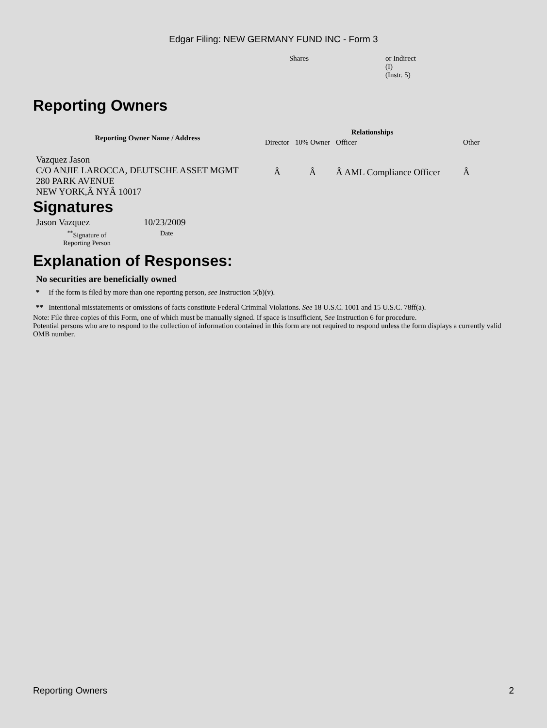Edgar Filing: NEW GERMANY FUND INC - Form 3
| Shares | or Indirect (I) (Instr. 5) |
Reporting Owners
| Reporting Owner Name / Address | Relationships | | | |
| --- | --- | --- | --- | --- |
| | Director | 10% Owner | Officer | Other |
| Vazquez Jason C/O ANJIE LAROCCA, DEUTSCHE ASSET MGMT 280 PARK AVENUE NEW YORK,Â NYÂ 10017 | Â | Â | Â AML Compliance Officer | Â |
Signatures
| Jason Vazquez | 10/23/2009 |
| <sup>**</sup> Signature of Reporting Person | Date |
Explanation of Responses:
No securities are beneficially owned
* If the form is filed by more than one reporting person, see Instruction 5(b)(v).
** Intentional misstatements or omissions of facts constitute Federal Criminal Violations. See 18 U.S.C. 1001 and 15 U.S.C. 78ff(a).
Note: File three copies of this Form, one of which must be manually signed. If space is insufficient, See Instruction 6 for procedure.
Potential persons who are to respond to the collection of information contained in this form are not required to respond unless the form displays a currently valid OMB number.
Reporting Owners 2